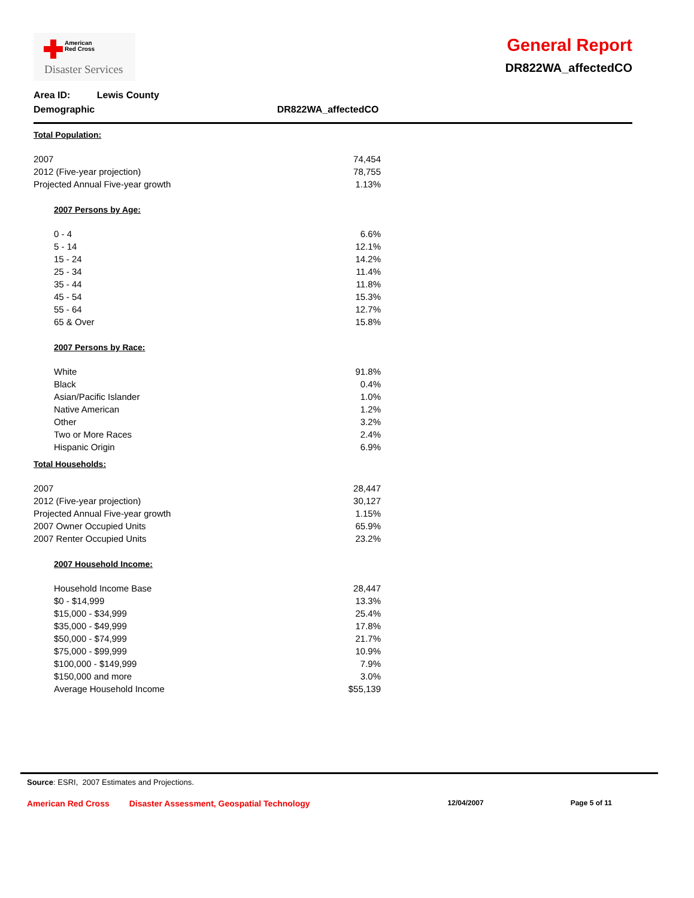American
Red Cross
Disaster Services
General Report
DR822WA_affectedCO
Area ID: Lewis County
Demographic DR822WA_affectedCO
Total Population:
| 2007 | 74,454 |
| 2012 (Five-year projection) | 78,755 |
| Projected Annual Five-year growth | 1.13% |
2007 Persons by Age:
| 0 - 4 | 6.6% |
| 5 - 14 | 12.1% |
| 15 - 24 | 14.2% |
| 25 - 34 | 11.4% |
| 35 - 44 | 11.8% |
| 45 - 54 | 15.3% |
| 55 - 64 | 12.7% |
| 65 & Over | 15.8% |
2007 Persons by Race:
| White | 91.8% |
| Black | 0.4% |
| Asian/Pacific Islander | 1.0% |
| Native American | 1.2% |
| Other | 3.2% |
| Two or More Races | 2.4% |
| Hispanic Origin | 6.9% |
Total Households:
| 2007 | 28,447 |
| 2012 (Five-year projection) | 30,127 |
| Projected Annual Five-year growth | 1.15% |
| 2007 Owner Occupied Units | 65.9% |
| 2007 Renter Occupied Units | 23.2% |
2007 Household Income:
| Household Income Base | 28,447 |
| $0 - $14,999 | 13.3% |
| $15,000 - $34,999 | 25.4% |
| $35,000 - $49,999 | 17.8% |
| $50,000 - $74,999 | 21.7% |
| $75,000 - $99,999 | 10.9% |
| $100,000 - $149,999 | 7.9% |
| $150,000 and more | 3.0% |
| Average Household Income | $55,139 |
Source: ESRI, 2007 Estimates and Projections.
American Red Cross Disaster Assessment, Geospatial Technology 12/04/2007 Page 5 of 11